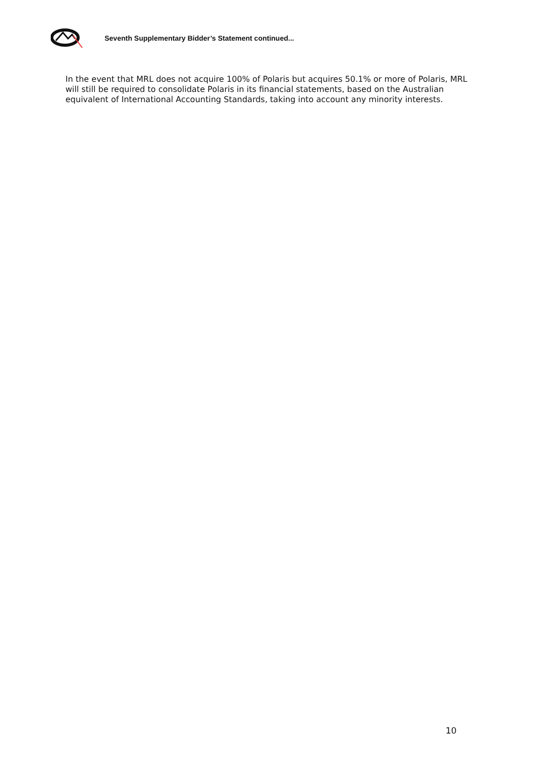Seventh Supplementary Bidder’s Statement continued...
In the event that MRL does not acquire 100% of Polaris but acquires 50.1% or more of Polaris, MRL will still be required to consolidate Polaris in its financial statements, based on the Australian equivalent of International Accounting Standards, taking into account any minority interests.
10